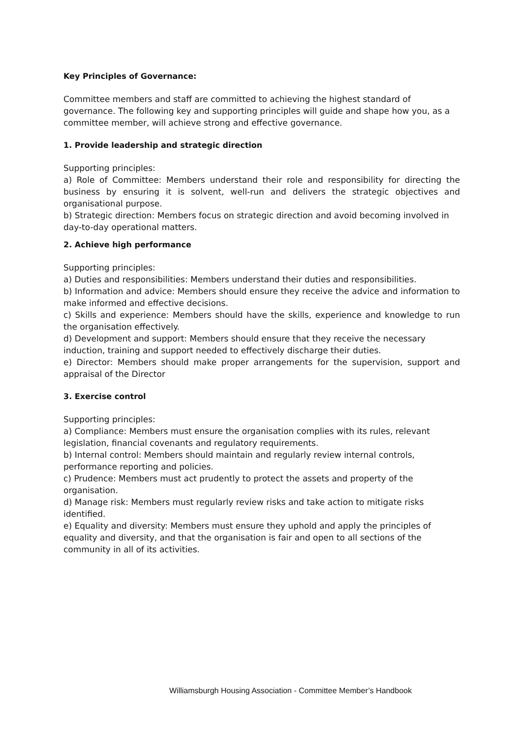Key Principles of Governance:
Committee members and staff are committed to achieving the highest standard of governance. The following key and supporting principles will guide and shape how you, as a committee member, will achieve strong and effective governance.
1. Provide leadership and strategic direction
Supporting principles:
a) Role of Committee: Members understand their role and responsibility for directing the business by ensuring it is solvent, well-run and delivers the strategic objectives and organisational purpose.
b) Strategic direction: Members focus on strategic direction and avoid becoming involved in day-to-day operational matters.
2. Achieve high performance
Supporting principles:
a) Duties and responsibilities: Members understand their duties and responsibilities.
b) Information and advice: Members should ensure they receive the advice and information to make informed and effective decisions.
c) Skills and experience: Members should have the skills, experience and knowledge to run the organisation effectively.
d) Development and support: Members should ensure that they receive the necessary induction, training and support needed to effectively discharge their duties.
e) Director: Members should make proper arrangements for the supervision, support and appraisal of the Director
3. Exercise control
Supporting principles:
a) Compliance: Members must ensure the organisation complies with its rules, relevant legislation, financial covenants and regulatory requirements.
b) Internal control: Members should maintain and regularly review internal controls, performance reporting and policies.
c) Prudence: Members must act prudently to protect the assets and property of the organisation.
d) Manage risk: Members must regularly review risks and take action to mitigate risks identified.
e) Equality and diversity: Members must ensure they uphold and apply the principles of equality and diversity, and that the organisation is fair and open to all sections of the community in all of its activities.
Williamsburgh Housing Association - Committee Member’s Handbook